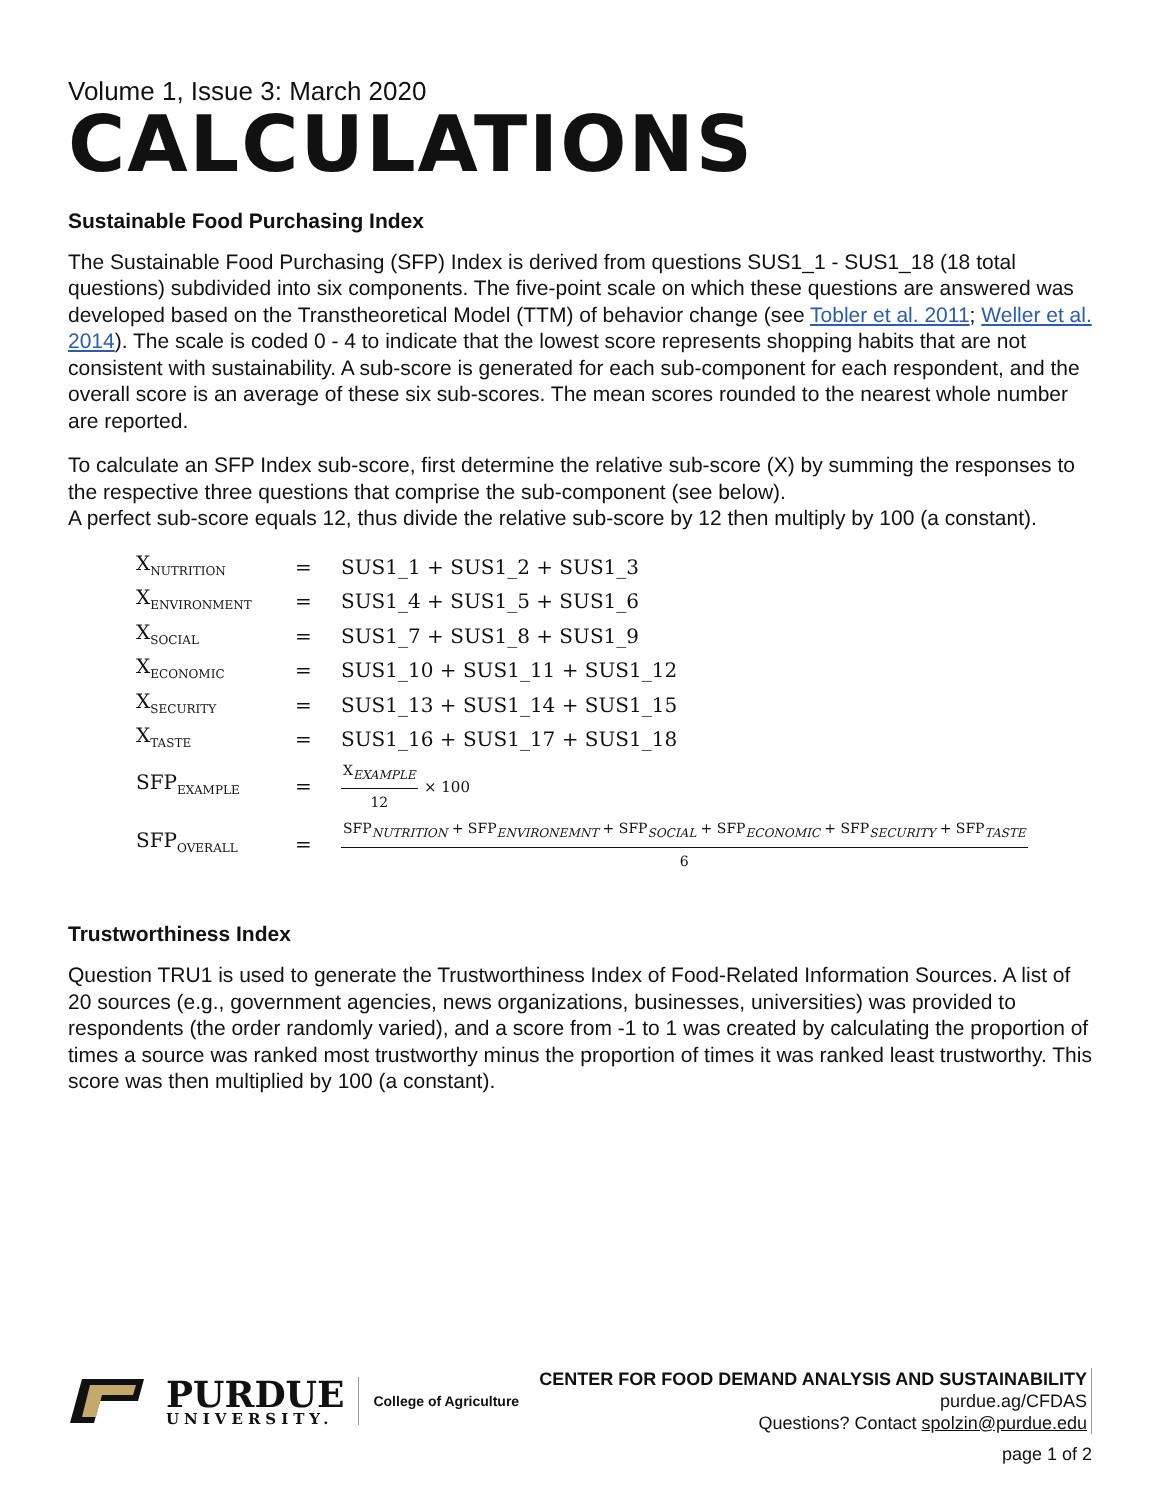Volume 1, Issue 3: March 2020
CALCULATIONS
Sustainable Food Purchasing Index
The Sustainable Food Purchasing (SFP) Index is derived from questions SUS1_1 - SUS1_18 (18 total questions) subdivided into six components. The five-point scale on which these questions are answered was developed based on the Transtheoretical Model (TTM) of behavior change (see Tobler et al. 2011; Weller et al. 2014). The scale is coded 0 - 4 to indicate that the lowest score represents shopping habits that are not consistent with sustainability. A sub-score is generated for each sub-component for each respondent, and the overall score is an average of these six sub-scores. The mean scores rounded to the nearest whole number are reported.
To calculate an SFP Index sub-score, first determine the relative sub-score (X) by summing the responses to the respective three questions that comprise the sub-component (see below).
A perfect sub-score equals 12, thus divide the relative sub-score by 12 then multiply by 100 (a constant).
| X<sub>NUTRITION</sub> | = | SUS1_1 + SUS1_2 + SUS1_3 |
| X<sub>ENVIRONMENT</sub> | = | SUS1_4 + SUS1_5 + SUS1_6 |
| X<sub>SOCIAL</sub> | = | SUS1_7 + SUS1_8 + SUS1_9 |
| X<sub>ECONOMIC</sub> | = | SUS1_10 + SUS1_11 + SUS1_12 |
| X<sub>SECURITY</sub> | = | SUS1_13 + SUS1_14 + SUS1_15 |
| X<sub>TASTE</sub> | = | SUS1_16 + SUS1_17 + SUS1_18 |
| SFP<sub>EXAMPLE</sub> | = | X<sub>EXAMPLE</sub> 12 × 100 |
| SFP<sub>OVERALL</sub> | = | SFP<sub>NUTRITION</sub> + SFP<sub>ENVIRONEMNT</sub> + SFP<sub>SOCIAL</sub> + SFP<sub>ECONOMIC</sub> + SFP<sub>SECURITY</sub> + SFP<sub>TASTE</sub> 6 |
Trustworthiness Index
Question TRU1 is used to generate the Trustworthiness Index of Food-Related Information Sources. A list of 20 sources (e.g., government agencies, news organizations, businesses, universities) was provided to respondents (the order randomly varied), and a score from -1 to 1 was created by calculating the proportion of times a source was ranked most trustworthy minus the proportion of times it was ranked least trustworthy. This score was then multiplied by 100 (a constant).
PURDUE
UNIVERSITY.
College of Agriculture
CENTER FOR FOOD DEMAND ANALYSIS AND SUSTAINABILITY
purdue.ag/CFDAS
Questions? Contact spolzin@purdue.edu
page 1 of 2